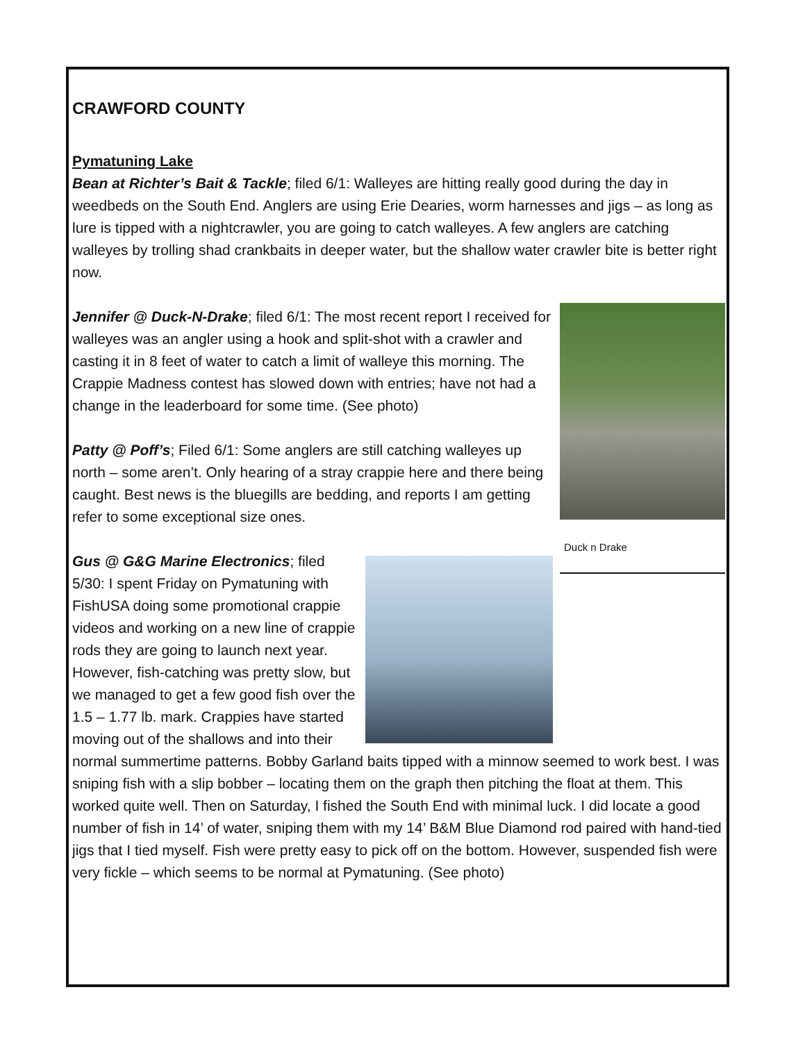CRAWFORD COUNTY
Pymatuning Lake
Bean at Richter’s Bait & Tackle; filed 6/1: Walleyes are hitting really good during the day in weedbeds on the South End. Anglers are using Erie Dearies, worm harnesses and jigs – as long as lure is tipped with a nightcrawler, you are going to catch walleyes. A few anglers are catching walleyes by trolling shad crankbaits in deeper water, but the shallow water crawler bite is better right now.
Duck n Drake
Jennifer @ Duck-N-Drake; filed 6/1: The most recent report I received for walleyes was an angler using a hook and split-shot with a crawler and casting it in 8 feet of water to catch a limit of walleye this morning. The Crappie Madness contest has slowed down with entries; have not had a change in the leaderboard for some time. (See photo)
Patty @ Poff’s; Filed 6/1: Some anglers are still catching walleyes up north – some aren’t. Only hearing of a stray crappie here and there being caught. Best news is the bluegills are bedding, and reports I am getting refer to some exceptional size ones.
Gus @ G&G Marine Electronics; filed 5/30: I spent Friday on Pymatuning with FishUSA doing some promotional crappie videos and working on a new line of crappie rods they are going to launch next year. However, fish-catching was pretty slow, but we managed to get a few good fish over the 1.5 – 1.77 lb. mark. Crappies have started moving out of the shallows and into their normal summertime patterns. Bobby Garland baits tipped with a minnow seemed to work best. I was sniping fish with a slip bobber – locating them on the graph then pitching the float at them. This worked quite well. Then on Saturday, I fished the South End with minimal luck. I did locate a good number of fish in 14’ of water, sniping them with my 14’ B&M Blue Diamond rod paired with hand-tied jigs that I tied myself. Fish were pretty easy to pick off on the bottom. However, suspended fish were very fickle – which seems to be normal at Pymatuning. (See photo)